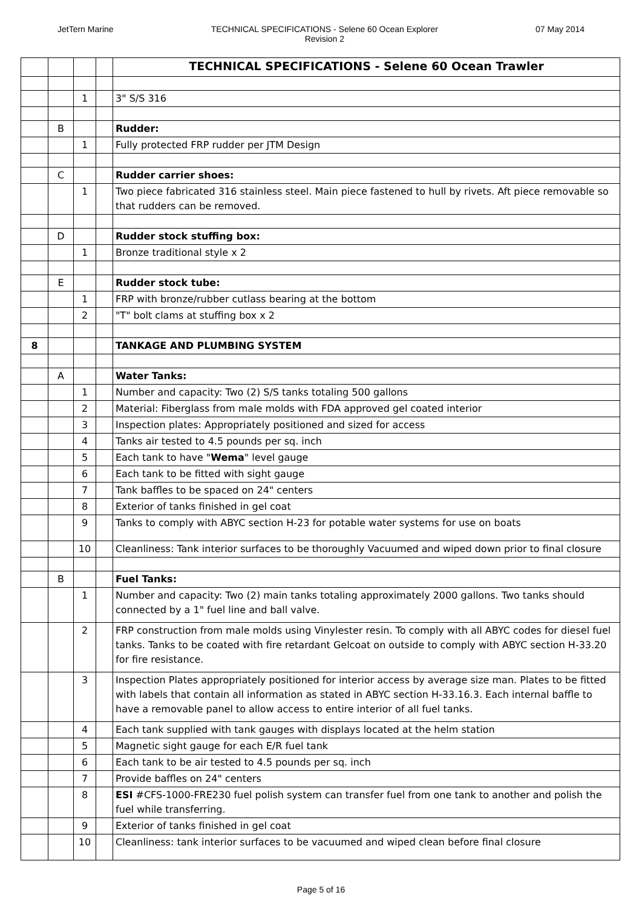JetTern Marine TECHNICAL SPECIFICATIONS - Selene 60 Ocean Explorer
Revision 2 07 May 2014
| | | | | TECHNICAL SPECIFICATIONS - Selene 60 Ocean Trawler |
| | | 1 | | 3" S/S 316 |
| | B | | | Rudder: |
| | | 1 | | Fully protected FRP rudder per JTM Design |
| | C | | | Rudder carrier shoes: |
| | | 1 | | Two piece fabricated 316 stainless steel. Main piece fastened to hull by rivets. Aft piece removable so that rudders can be removed. |
| | D | | | Rudder stock stuffing box: |
| | | 1 | | Bronze traditional style x 2 |
| | E | | | Rudder stock tube: |
| | | 1 | | FRP with bronze/rubber cutlass bearing at the bottom |
| | | 2 | | "T" bolt clams at stuffing box x 2 |
| 8 | | | | TANKAGE AND PLUMBING SYSTEM |
| | A | | | Water Tanks: |
| | | 1 | | Number and capacity: Two (2) S/S tanks totaling 500 gallons |
| | | 2 | | Material: Fiberglass from male molds with FDA approved gel coated interior |
| | | 3 | | Inspection plates: Appropriately positioned and sized for access |
| | | 4 | | Tanks air tested to 4.5 pounds per sq. inch |
| | | 5 | | Each tank to have " Wema " level gauge |
| | | 6 | | Each tank to be fitted with sight gauge |
| | | 7 | | Tank baffles to be spaced on 24" centers |
| | | 8 | | Exterior of tanks finished in gel coat |
| | | 9 | | Tanks to comply with ABYC section H-23 for potable water systems for use on boats |
| | | 10 | | Cleanliness: Tank interior surfaces to be thoroughly Vacuumed and wiped down prior to final closure |
| | B | | | Fuel Tanks: |
| | | 1 | | Number and capacity: Two (2) main tanks totaling approximately 2000 gallons. Two tanks should connected by a 1" fuel line and ball valve. |
| | | 2 | | FRP construction from male molds using Vinylester resin. To comply with all ABYC codes for diesel fuel tanks. Tanks to be coated with fire retardant Gelcoat on outside to comply with ABYC section H-33.20 for fire resistance. |
| | | 3 | | Inspection Plates appropriately positioned for interior access by average size man. Plates to be fitted with labels that contain all information as stated in ABYC section H-33.16.3. Each internal baffle to have a removable panel to allow access to entire interior of all fuel tanks. |
| | | 4 | | Each tank supplied with tank gauges with displays located at the helm station |
| | | 5 | | Magnetic sight gauge for each E/R fuel tank |
| | | 6 | | Each tank to be air tested to 4.5 pounds per sq. inch |
| | | 7 | | Provide baffles on 24" centers |
| | | 8 | | ESI #CFS-1000-FRE230 fuel polish system can transfer fuel from one tank to another and polish the fuel while transferring. |
| | | 9 | | Exterior of tanks finished in gel coat |
| | | 10 | | Cleanliness: tank interior surfaces to be vacuumed and wiped clean before final closure |
Page 5 of 16